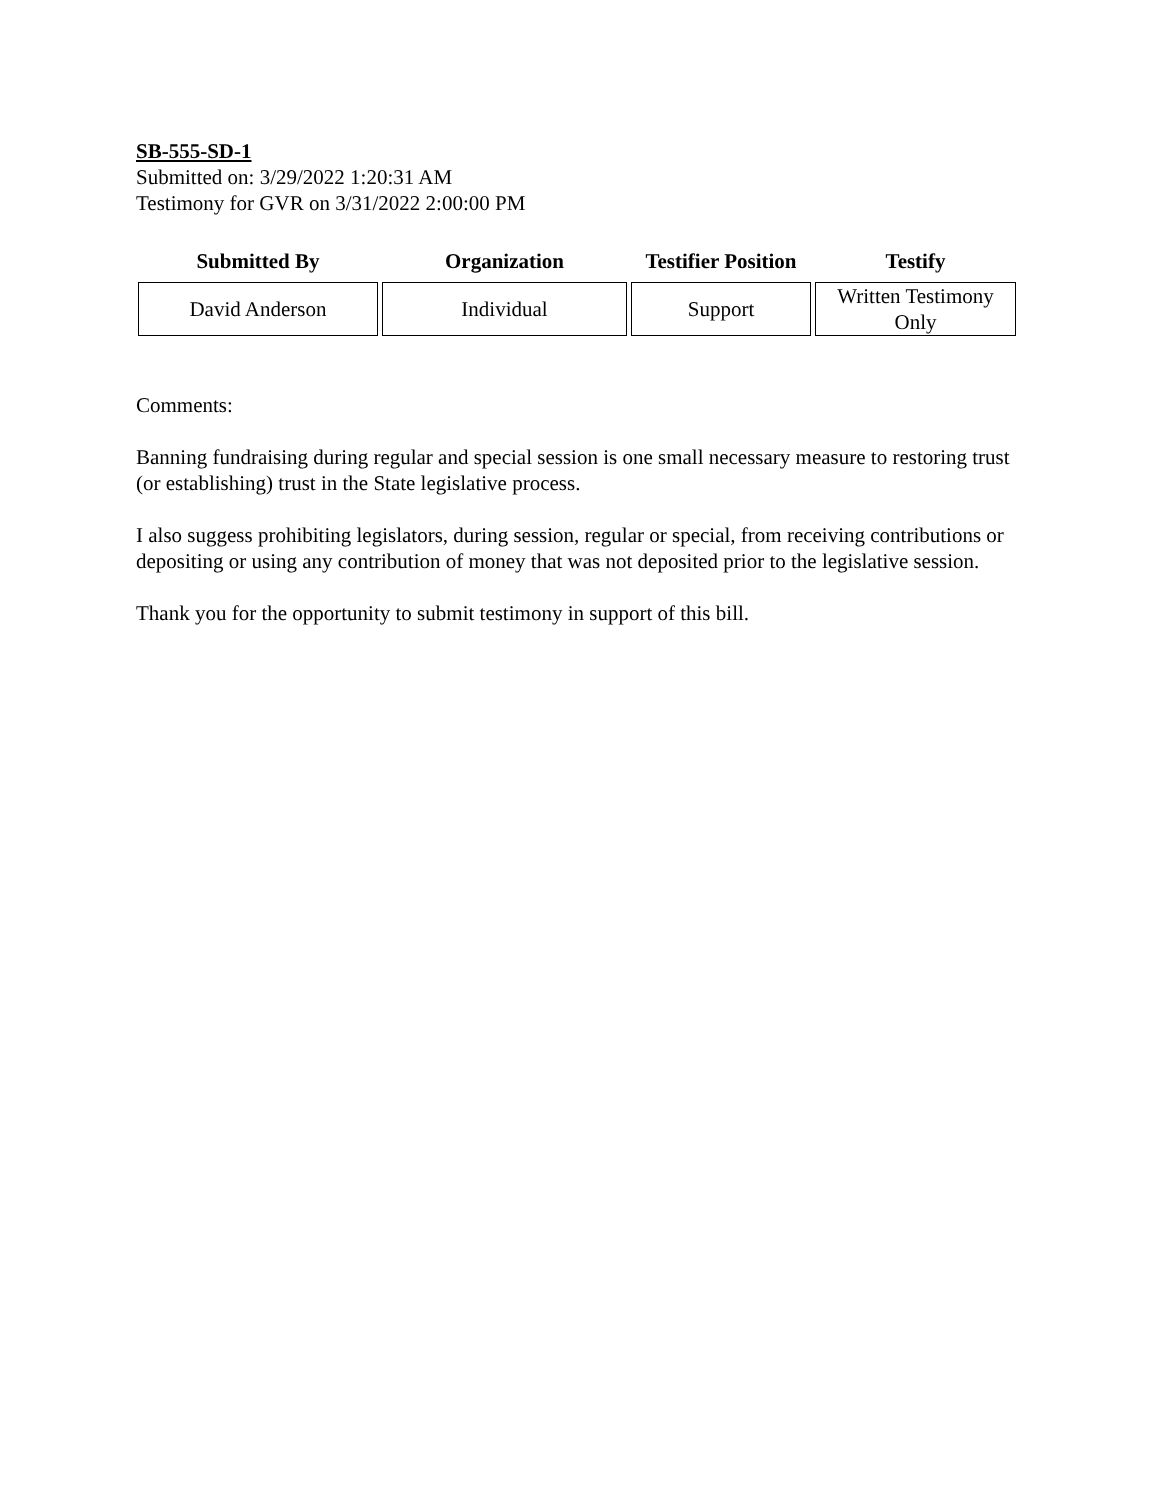SB-555-SD-1
Submitted on: 3/29/2022 1:20:31 AM
Testimony for GVR on 3/31/2022 2:00:00 PM
| Submitted By | Organization | Testifier Position | Testify |
| --- | --- | --- | --- |
| David Anderson | Individual | Support | Written Testimony Only |
Comments:
Banning fundraising during regular and special session is one small necessary measure to restoring trust (or establishing) trust in the State legislative process.
I also suggess prohibiting legislators, during session, regular or special, from receiving contributions or depositing or using any contribution of money that was not deposited prior to the legislative session.
Thank you for the opportunity to submit testimony in support of this bill.